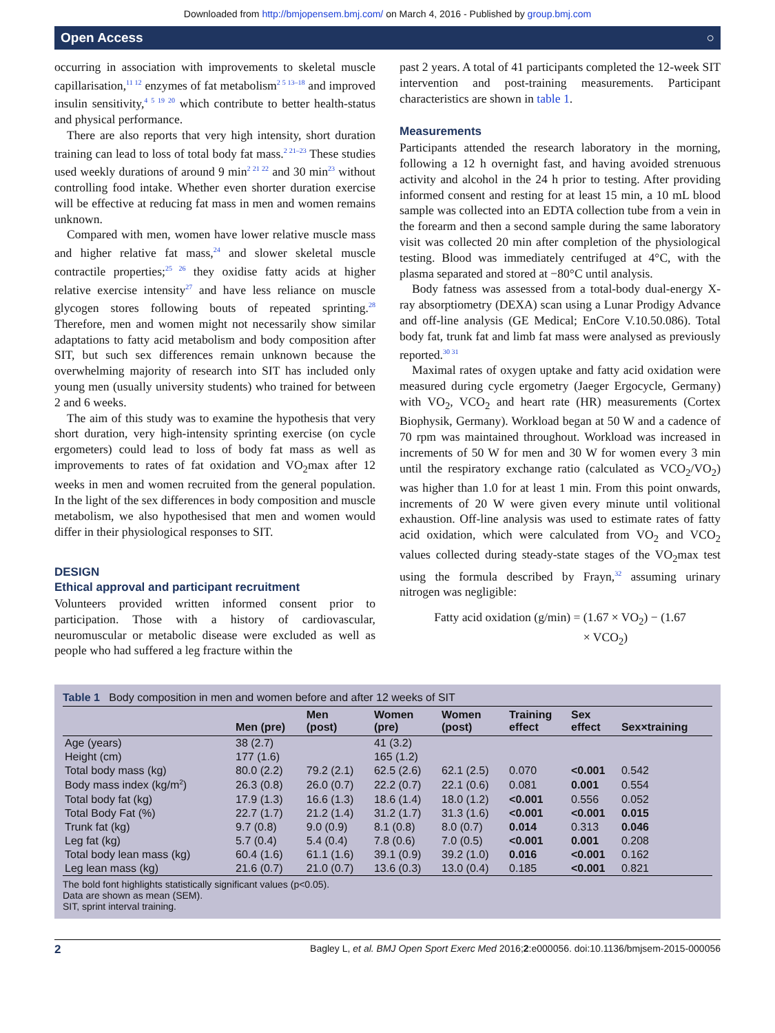Downloaded from http://bmjopensem.bmj.com/ on March 4, 2016 - Published by group.bmj.com
Open Access ○
occurring in association with improvements to skeletal muscle capillarisation,<sup>11 12</sup> enzymes of fat metabolism<sup>2 5 13–18</sup> and improved insulin sensitivity,<sup>4 5 19 20</sup> which contribute to better health-status and physical performance.
There are also reports that very high intensity, short duration training can lead to loss of total body fat mass.<sup>2 21–23</sup> These studies used weekly durations of around 9 min<sup>2 21 22</sup> and 30 min<sup>23</sup> without controlling food intake. Whether even shorter duration exercise will be effective at reducing fat mass in men and women remains unknown.
Compared with men, women have lower relative muscle mass and higher relative fat mass,<sup>24</sup> and slower skeletal muscle contractile properties;<sup>25 26</sup> they oxidise fatty acids at higher relative exercise intensity<sup>27</sup> and have less reliance on muscle glycogen stores following bouts of repeated sprinting.<sup>28</sup> Therefore, men and women might not necessarily show similar adaptations to fatty acid metabolism and body composition after SIT, but such sex differences remain unknown because the overwhelming majority of research into SIT has included only young men (usually university students) who trained for between 2 and 6 weeks.
The aim of this study was to examine the hypothesis that very short duration, very high-intensity sprinting exercise (on cycle ergometers) could lead to loss of body fat mass as well as improvements to rates of fat oxidation and VO<sub>2</sub>max after 12 weeks in men and women recruited from the general population. In the light of the sex differences in body composition and muscle metabolism, we also hypothesised that men and women would differ in their physiological responses to SIT.
DESIGN
Ethical approval and participant recruitment
Volunteers provided written informed consent prior to participation. Those with a history of cardiovascular, neuromuscular or metabolic disease were excluded as well as people who had suffered a leg fracture within the
past 2 years. A total of 41 participants completed the 12-week SIT intervention and post-training measurements. Participant characteristics are shown in table 1.
Measurements
Participants attended the research laboratory in the morning, following a 12 h overnight fast, and having avoided strenuous activity and alcohol in the 24 h prior to testing. After providing informed consent and resting for at least 15 min, a 10 mL blood sample was collected into an EDTA collection tube from a vein in the forearm and then a second sample during the same laboratory visit was collected 20 min after completion of the physiological testing. Blood was immediately centrifuged at 4°C, with the plasma separated and stored at −80°C until analysis.
Body fatness was assessed from a total-body dual-energy X-ray absorptiometry (DEXA) scan using a Lunar Prodigy Advance and off-line analysis (GE Medical; EnCore V.10.50.086). Total body fat, trunk fat and limb fat mass were analysed as previously reported.<sup>30 31</sup>
Maximal rates of oxygen uptake and fatty acid oxidation were measured during cycle ergometry (Jaeger Ergocycle, Germany) with VO<sub>2</sub>, VCO<sub>2</sub> and heart rate (HR) measurements (Cortex Biophysik, Germany). Workload began at 50 W and a cadence of 70 rpm was maintained throughout. Workload was increased in increments of 50 W for men and 30 W for women every 3 min until the respiratory exchange ratio (calculated as VCO<sub>2</sub>/VO<sub>2</sub>) was higher than 1.0 for at least 1 min. From this point onwards, increments of 20 W were given every minute until volitional exhaustion. Off-line analysis was used to estimate rates of fatty acid oxidation, which were calculated from VO<sub>2</sub> and VCO<sub>2</sub> values collected during steady-state stages of the VO<sub>2</sub>max test using the formula described by Frayn,<sup>32</sup> assuming urinary nitrogen was negligible:
Fatty acid oxidation (g/min) = (1.67 × VO<sub>2</sub>) − (1.67
× VCO<sub>2</sub>)
Table 1 Body composition in men and women before and after 12 weeks of SIT
| | Men (pre) | Men (post) | Women (pre) | Women (post) | Training effect | Sex effect | Sex×training |
| --- | --- | --- | --- | --- | --- | --- | --- |
| Age (years) | 38 (2.7) | | 41 (3.2) | | | | |
| Height (cm) | 177 (1.6) | | 165 (1.2) | | | | |
| Total body mass (kg) | 80.0 (2.2) | 79.2 (2.1) | 62.5 (2.6) | 62.1 (2.5) | 0.070 | <0.001 | 0.542 |
| Body mass index (kg/m<sup>2</sup>) | 26.3 (0.8) | 26.0 (0.7) | 22.2 (0.7) | 22.1 (0.6) | 0.081 | 0.001 | 0.554 |
| Total body fat (kg) | 17.9 (1.3) | 16.6 (1.3) | 18.6 (1.4) | 18.0 (1.2) | <0.001 | 0.556 | 0.052 |
| Total Body Fat (%) | 22.7 (1.7) | 21.2 (1.4) | 31.2 (1.7) | 31.3 (1.6) | <0.001 | <0.001 | 0.015 |
| Trunk fat (kg) | 9.7 (0.8) | 9.0 (0.9) | 8.1 (0.8) | 8.0 (0.7) | 0.014 | 0.313 | 0.046 |
| Leg fat (kg) | 5.7 (0.4) | 5.4 (0.4) | 7.8 (0.6) | 7.0 (0.5) | <0.001 | 0.001 | 0.208 |
| Total body lean mass (kg) | 60.4 (1.6) | 61.1 (1.6) | 39.1 (0.9) | 39.2 (1.0) | 0.016 | <0.001 | 0.162 |
| Leg lean mass (kg) | 21.6 (0.7) | 21.0 (0.7) | 13.6 (0.3) | 13.0 (0.4) | 0.185 | <0.001 | 0.821 |
The bold font highlights statistically significant values (p<0.05).
Data are shown as mean (SEM).
SIT, sprint interval training.
2 Bagley L, et al. BMJ Open Sport Exerc Med 2016;2:e000056. doi:10.1136/bmjsem-2015-000056